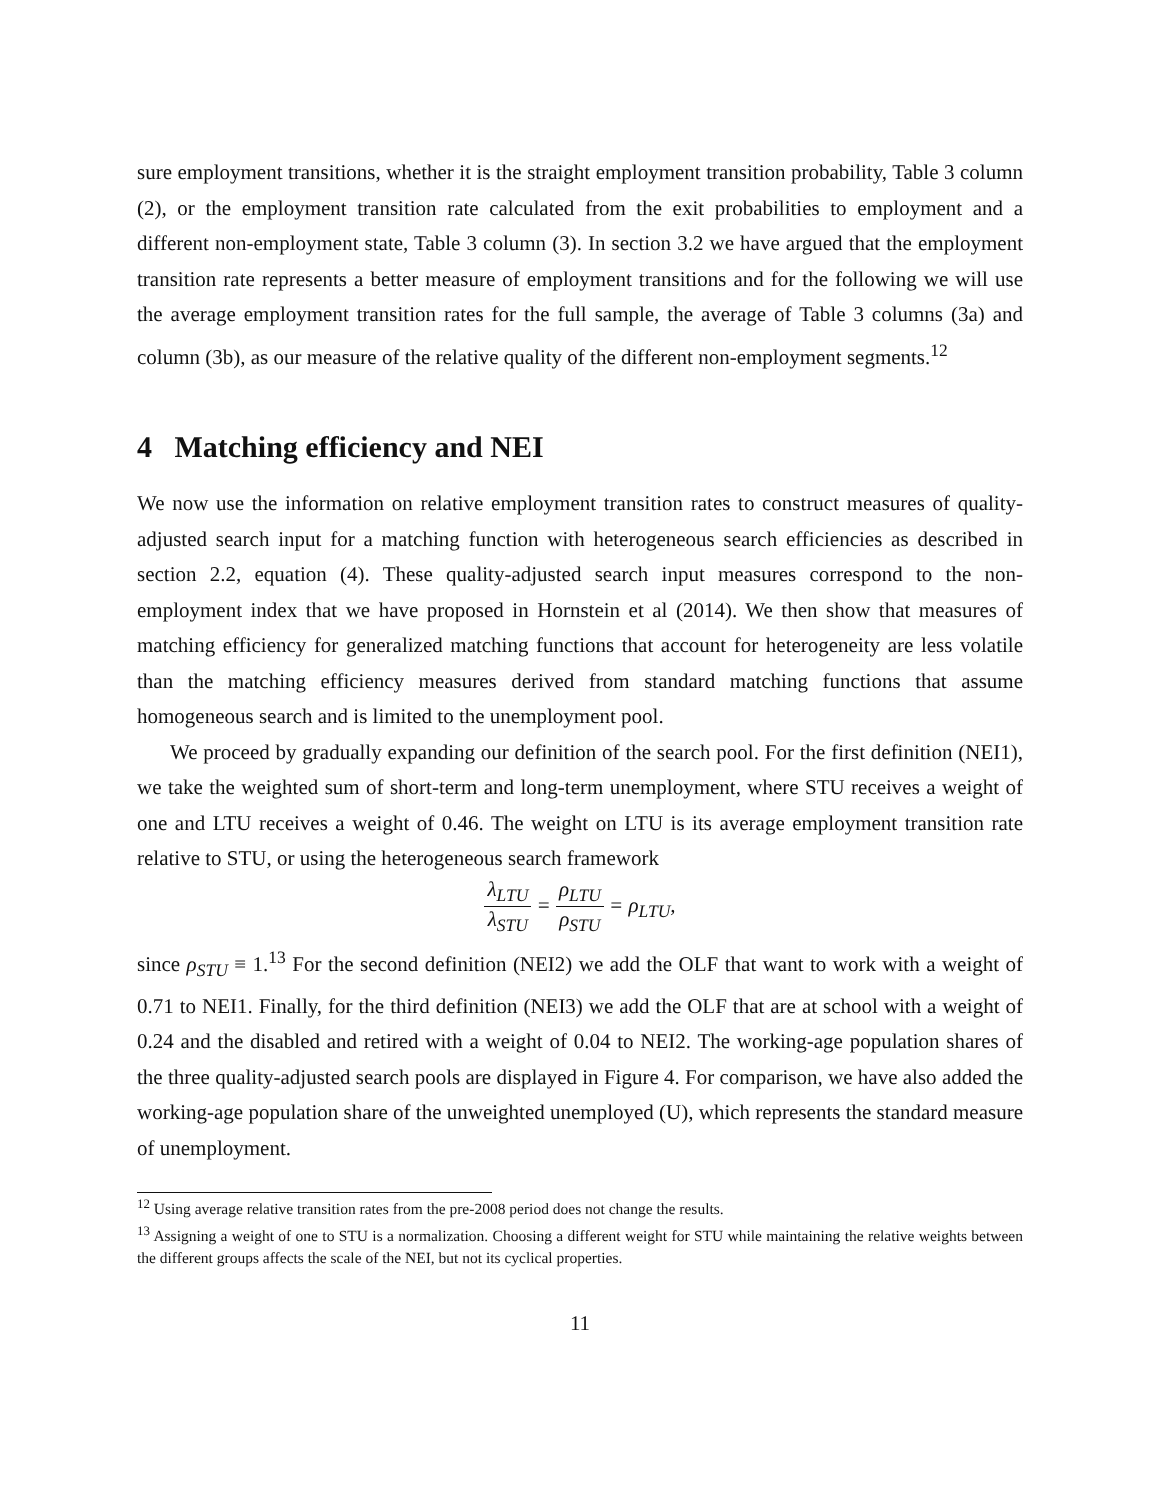sure employment transitions, whether it is the straight employment transition probability, Table 3 column (2), or the employment transition rate calculated from the exit probabilities to employment and a different non-employment state, Table 3 column (3). In section 3.2 we have argued that the employment transition rate represents a better measure of employment transitions and for the following we will use the average employment transition rates for the full sample, the average of Table 3 columns (3a) and column (3b), as our measure of the relative quality of the different non-employment segments.<sup>12</sup>
4 Matching efficiency and NEI
We now use the information on relative employment transition rates to construct measures of quality-adjusted search input for a matching function with heterogeneous search efficiencies as described in section 2.2, equation (4). These quality-adjusted search input measures correspond to the non-employment index that we have proposed in Hornstein et al (2014). We then show that measures of matching efficiency for generalized matching functions that account for heterogeneity are less volatile than the matching efficiency measures derived from standard matching functions that assume homogeneous search and is limited to the unemployment pool.
We proceed by gradually expanding our definition of the search pool. For the first definition (NEI1), we take the weighted sum of short-term and long-term unemployment, where STU receives a weight of one and LTU receives a weight of 0.46. The weight on LTU is its average employment transition rate relative to STU, or using the heterogeneous search framework
λ<sub>LTU</sub> λ<sub>STU</sub> = ρ<sub>LTU</sub> ρ<sub>STU</sub> = ρ<sub>LTU</sub>,
since ρ<sub>STU</sub> ≡ 1.<sup>13</sup> For the second definition (NEI2) we add the OLF that want to work with a weight of 0.71 to NEI1. Finally, for the third definition (NEI3) we add the OLF that are at school with a weight of 0.24 and the disabled and retired with a weight of 0.04 to NEI2. The working-age population shares of the three quality-adjusted search pools are displayed in Figure 4. For comparison, we have also added the working-age population share of the unweighted unemployed (U), which represents the standard measure of unemployment.
<sup>12</sup> Using average relative transition rates from the pre-2008 period does not change the results.
<sup>13</sup> Assigning a weight of one to STU is a normalization. Choosing a different weight for STU while maintaining the relative weights between the different groups affects the scale of the NEI, but not its cyclical properties.
11